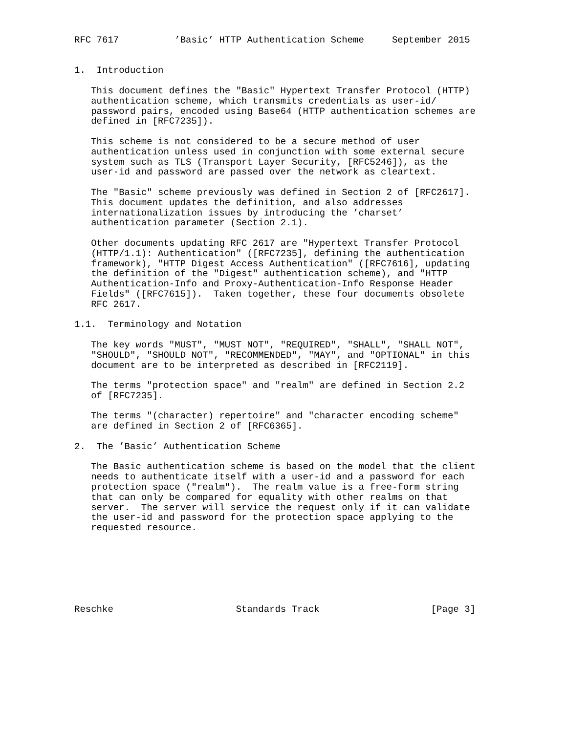RFC 7617          ’Basic’ HTTP Authentication Scheme     September 2015


1.  Introduction

   This document defines the "Basic" Hypertext Transfer Protocol (HTTP)
   authentication scheme, which transmits credentials as user-id/
   password pairs, encoded using Base64 (HTTP authentication schemes are
   defined in [RFC7235]).

   This scheme is not considered to be a secure method of user
   authentication unless used in conjunction with some external secure
   system such as TLS (Transport Layer Security, [RFC5246]), as the
   user-id and password are passed over the network as cleartext.

   The "Basic" scheme previously was defined in Section 2 of [RFC2617].
   This document updates the definition, and also addresses
   internationalization issues by introducing the ’charset’
   authentication parameter (Section 2.1).

   Other documents updating RFC 2617 are "Hypertext Transfer Protocol
   (HTTP/1.1): Authentication" ([RFC7235], defining the authentication
   framework), "HTTP Digest Access Authentication" ([RFC7616], updating
   the definition of the "Digest" authentication scheme), and "HTTP
   Authentication-Info and Proxy-Authentication-Info Response Header
   Fields" ([RFC7615]).  Taken together, these four documents obsolete
   RFC 2617.

1.1.  Terminology and Notation

   The key words "MUST", "MUST NOT", "REQUIRED", "SHALL", "SHALL NOT",
   "SHOULD", "SHOULD NOT", "RECOMMENDED", "MAY", and "OPTIONAL" in this
   document are to be interpreted as described in [RFC2119].

   The terms "protection space" and "realm" are defined in Section 2.2
   of [RFC7235].

   The terms "(character) repertoire" and "character encoding scheme"
   are defined in Section 2 of [RFC6365].

2.  The ’Basic’ Authentication Scheme

   The Basic authentication scheme is based on the model that the client
   needs to authenticate itself with a user-id and a password for each
   protection space ("realm").  The realm value is a free-form string
   that can only be compared for equality with other realms on that
   server.  The server will service the request only if it can validate
   the user-id and password for the protection space applying to the
   requested resource.







Reschke                      Standards Track                    [Page 3]